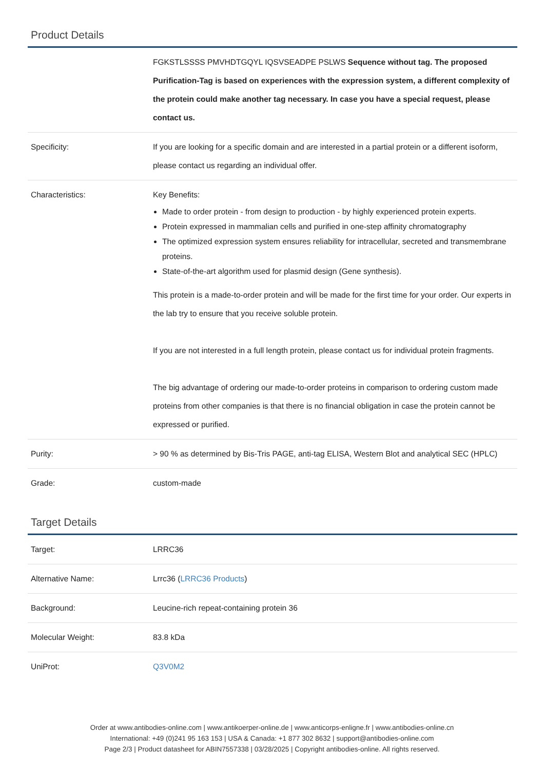Product Details
| | FGKSTLSSSS PMVHDTGQYL IQSVSEADPE PSLWS Sequence without tag. The proposed Purification-Tag is based on experiences with the expression system, a different complexity of the protein could make another tag necessary. In case you have a special request, please contact us. |
| Specificity: | If you are looking for a specific domain and are interested in a partial protein or a different isoform, please contact us regarding an individual offer. |
| Characteristics: | Key Benefits: Made to order protein - from design to production - by highly experienced protein experts. Protein expressed in mammalian cells and purified in one-step affinity chromatography The optimized expression system ensures reliability for intracellular, secreted and transmembrane proteins. State-of-the-art algorithm used for plasmid design (Gene synthesis). This protein is a made-to-order protein and will be made for the first time for your order. Our experts in the lab try to ensure that you receive soluble protein. If you are not interested in a full length protein, please contact us for individual protein fragments. The big advantage of ordering our made-to-order proteins in comparison to ordering custom made proteins from other companies is that there is no financial obligation in case the protein cannot be expressed or purified. |
| Purity: | > 90 % as determined by Bis-Tris PAGE, anti-tag ELISA, Western Blot and analytical SEC (HPLC) |
| Grade: | custom-made |
Target Details
| Target: | LRRC36 |
| Alternative Name: | Lrrc36 ( LRRC36 Products ) |
| Background: | Leucine-rich repeat-containing protein 36 |
| Molecular Weight: | 83.8 kDa |
| UniProt: | Q3V0M2 |
Order at www.antibodies-online.com | www.antikoerper-online.de | www.anticorps-enligne.fr | www.antibodies-online.cn
International: +49 (0)241 95 163 153 | USA & Canada: +1 877 302 8632 | support@antibodies-online.com
Page 2/3 | Product datasheet for ABIN7557338 | 03/28/2025 | Copyright antibodies-online. All rights reserved.